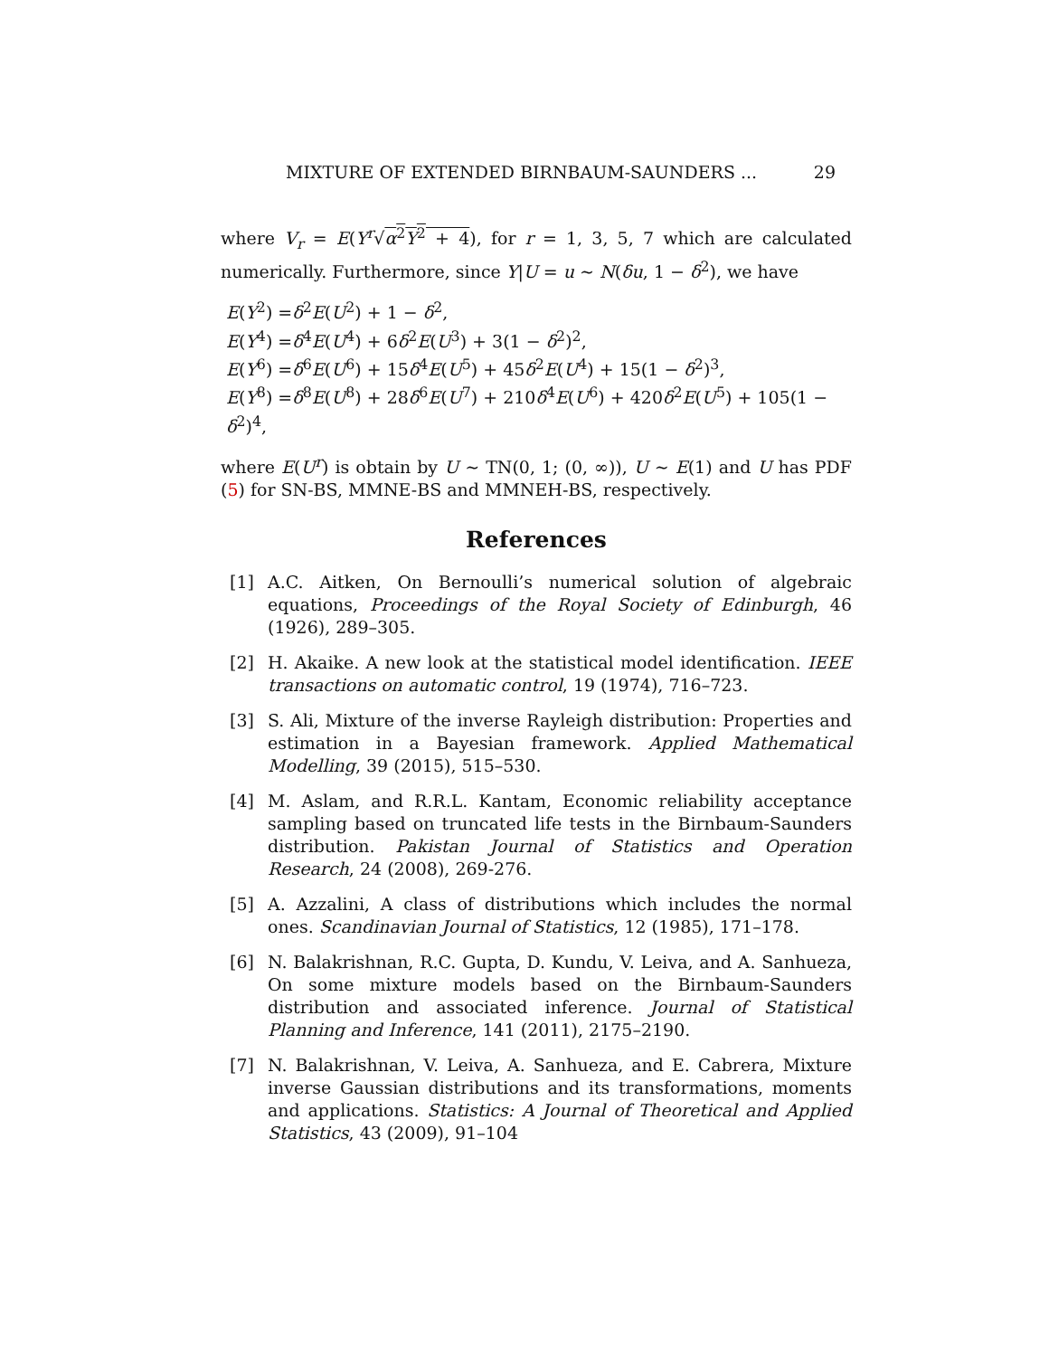MIXTURE OF EXTENDED BIRNBAUM-SAUNDERS ... 29
where V<sub>r</sub> = E(Y<sup>r</sup>√α<sup>2</sup>Y<sup>2</sup> + 4), for r = 1, 3, 5, 7 which are calculated numerically. Furthermore, since Y|U = u ∼ N(δu, 1 − δ<sup>2</sup>), we have
E(Y<sup>2</sup>) =δ<sup>2</sup>E(U<sup>2</sup>) + 1 − δ<sup>2</sup>,
E(Y<sup>4</sup>) =δ<sup>4</sup>E(U<sup>4</sup>) + 6δ<sup>2</sup>E(U<sup>3</sup>) + 3(1 − δ<sup>2</sup>)<sup>2</sup>,
E(Y<sup>6</sup>) =δ<sup>6</sup>E(U<sup>6</sup>) + 15δ<sup>4</sup>E(U<sup>5</sup>) + 45δ<sup>2</sup>E(U<sup>4</sup>) + 15(1 − δ<sup>2</sup>)<sup>3</sup>,
E(Y<sup>8</sup>) =δ<sup>8</sup>E(U<sup>8</sup>) + 28δ<sup>6</sup>E(U<sup>7</sup>) + 210δ<sup>4</sup>E(U<sup>6</sup>) + 420δ<sup>2</sup>E(U<sup>5</sup>) + 105(1 − δ<sup>2</sup>)<sup>4</sup>,
where E(U<sup>r</sup>) is obtain by U ∼ TN(0, 1; (0, ∞)), U ∼ E(1) and U has PDF (5) for SN-BS, MMNE-BS and MMNEH-BS, respectively.
References
[1] A.C. Aitken, On Bernoulli’s numerical solution of algebraic equations, Proceedings of the Royal Society of Edinburgh, 46 (1926), 289–305.
[2] H. Akaike. A new look at the statistical model identification. IEEE transactions on automatic control, 19 (1974), 716–723.
[3] S. Ali, Mixture of the inverse Rayleigh distribution: Properties and estimation in a Bayesian framework. Applied Mathematical Modelling, 39 (2015), 515–530.
[4] M. Aslam, and R.R.L. Kantam, Economic reliability acceptance sampling based on truncated life tests in the Birnbaum-Saunders distribution. Pakistan Journal of Statistics and Operation Research, 24 (2008), 269-276.
[5] A. Azzalini, A class of distributions which includes the normal ones. Scandinavian Journal of Statistics, 12 (1985), 171–178.
[6] N. Balakrishnan, R.C. Gupta, D. Kundu, V. Leiva, and A. Sanhueza, On some mixture models based on the Birnbaum-Saunders distribution and associated inference. Journal of Statistical Planning and Inference, 141 (2011), 2175–2190.
[7] N. Balakrishnan, V. Leiva, A. Sanhueza, and E. Cabrera, Mixture inverse Gaussian distributions and its transformations, moments and applications. Statistics: A Journal of Theoretical and Applied Statistics, 43 (2009), 91–104